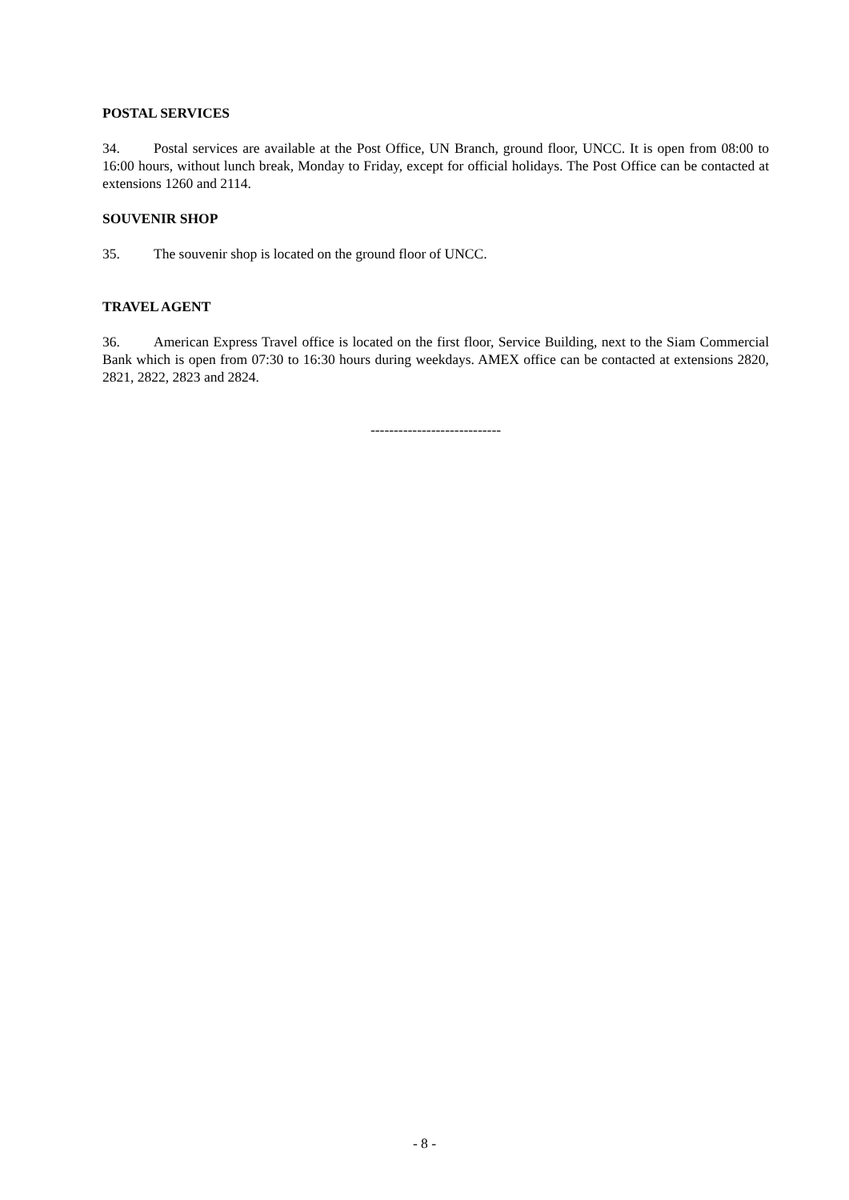POSTAL SERVICES
34. Postal services are available at the Post Office, UN Branch, ground floor, UNCC. It is open from 08:00 to 16:00 hours, without lunch break, Monday to Friday, except for official holidays. The Post Office can be contacted at extensions 1260 and 2114.
SOUVENIR SHOP
35. The souvenir shop is located on the ground floor of UNCC.
TRAVEL AGENT
36. American Express Travel office is located on the first floor, Service Building, next to the Siam Commercial Bank which is open from 07:30 to 16:30 hours during weekdays. AMEX office can be contacted at extensions 2820, 2821, 2822, 2823 and 2824.
----------------------------
- 8 -